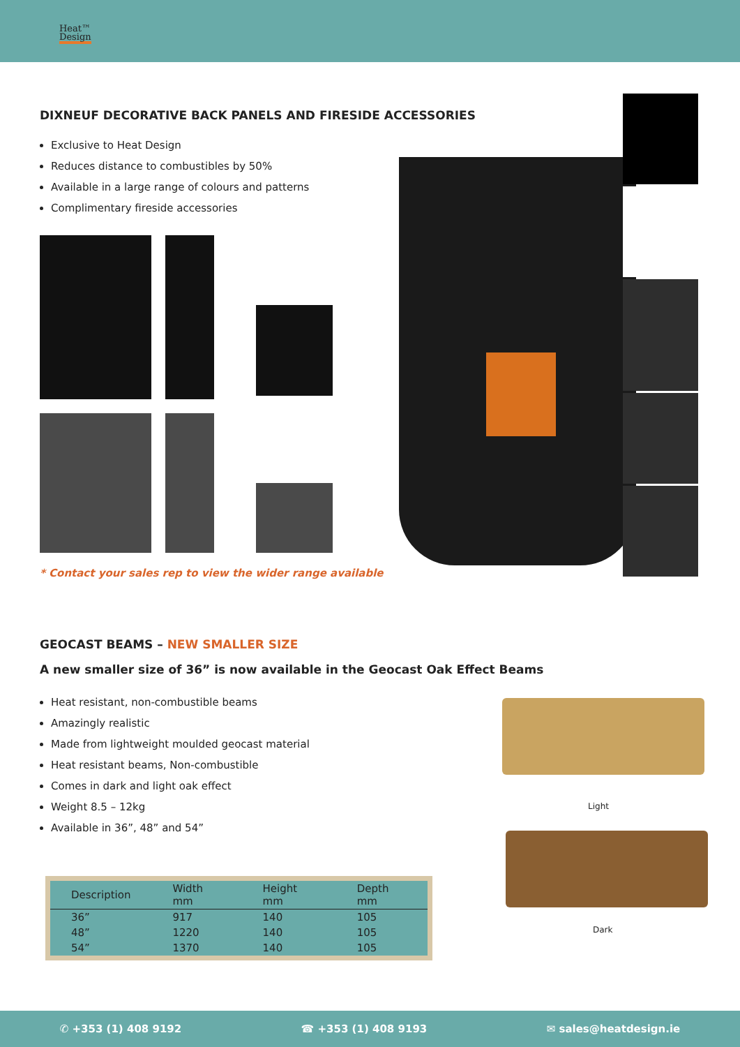Heat™
Design
DIXNEUF DECORATIVE BACK PANELS AND FIRESIDE ACCESSORIES
Exclusive to Heat Design
Reduces distance to combustibles by 50%
Available in a large range of colours and patterns
Complimentary fireside accessories
* Contact your sales rep to view the wider range available
GEOCAST BEAMS – NEW SMALLER SIZE
A new smaller size of 36” is now available in the Geocast Oak Effect Beams
Heat resistant, non-combustible beams
Amazingly realistic
Made from lightweight moulded geocast material
Heat resistant beams, Non-combustible
Comes in dark and light oak effect
Weight 8.5 – 12kg
Available in 36”, 48” and 54”
| Description | Width mm | Height mm | Depth mm |
| --- | --- | --- | --- |
| 36” | 917 | 140 | 105 |
| 48” | 1220 | 140 | 105 |
| 54” | 1370 | 140 | 105 |
Light
Dark
✆ +353 (1) 408 9192 ☎ +353 (1) 408 9193 ✉ sales@heatdesign.ie